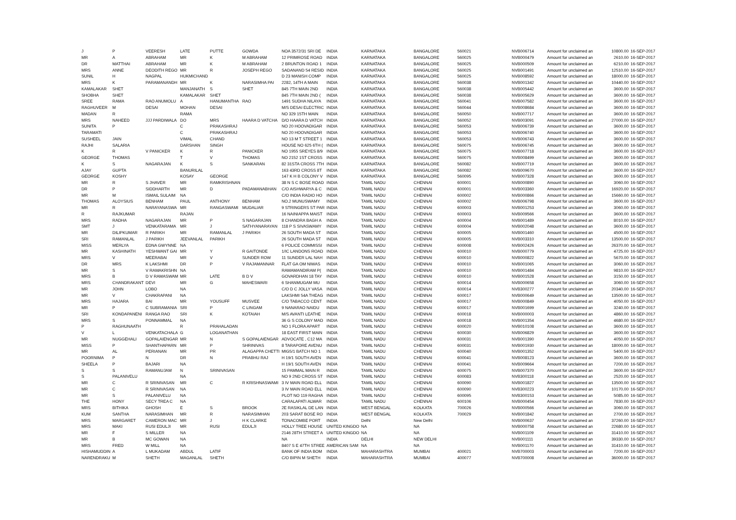| J | P | VEERESH | LATE | PUTTE | GOWDA | NOA 3572/31 SRI DE | INDIA | KARNATAKA | BANGALORE | 560021 | NVB006714 | Amount for unclaimed an | 10800.00 | 16-SEP-2017 |
| MR | A | ABRAHAM | MR | K | M ABRAHAM | 12 PRIMROSE ROAD | INDIA | KARNATAKA | BANGALORE | 560025 | NVB000479 | Amount for unclaimed an | 2610.00 | 16-SEP-2017 |
| DR | MATTHAI | ABRAHAM | MR | K | M ABRAHAM | 2 BRUNTON ROAD 1 | INDIA | KARNATAKA | BANGALORE | 560025 | NVB000509 | Amount for unclaimed an | 6210.00 | 16-SEP-2017 |
| MRS | ANNE | DEODITH REGO | MR | R | JOSEPH REGO | SADANAND 54 RESID | INDIA | KARNATAKA | BANGALORE | 560025 | NVB001491 | Amount for unclaimed an | 12510.00 | 16-SEP-2017 |
| SUNIL | H | NAGPAL | HUKMICHAND | | | D 23 MANISH COMP | INDIA | KARNATAKA | BANGALORE | 560025 | NVB008592 | Amount for unclaimed an | 18000.00 | 16-SEP-2017 |
| MRS | K | PARAMANANDH | MR | K | NARASIMHA PAI | 2282, 14TH A MAIN | INDIA | KARNATAKA | BANGALORE | 560038 | NVB001342 | Amount for unclaimed an | 10440.00 | 16-SEP-2017 |
| KAMALAKAR | SHET | | MANJANATH | S | SHET | 845 7TH MAIN 2ND | INDIA | KARNATAKA | BANGALORE | 560038 | NVB005442 | Amount for unclaimed an | 3600.00 | 16-SEP-2017 |
| SHOBHA | SHET | | KAMALAKAR | SHET | | 845 7TH MAIN 2ND ( | INDIA | KARNATAKA | BANGALORE | 560038 | NVB005629 | Amount for unclaimed an | 3600.00 | 16-SEP-2017 |
| SREE | RAMA | RAO ANUMOLU | A | HANUMANTHA | RAO | 1491 SUDHA NILAYA | INDIA | KARNATAKA | BANGALORE | 560041 | NVB007582 | Amount for unclaimed an | 3600.00 | 16-SEP-2017 |
| RAGHUVEER | M | DESAI | MOHAN | DESAI | | M/S DESAI ELECTRIC | INDIA | KARNATAKA | BANGALORE | 560044 | NVB008684 | Amount for unclaimed an | 3600.00 | 16-SEP-2017 |
| MADAN | R | | RAMA | | | NO 329 15TH MAIN | INDIA | KARNATAKA | BANGALORE | 560050 | NVB007717 | Amount for unclaimed an | 3600.00 | 16-SEP-2017 |
| MRS | NAHEED | JJJ PARDIWALA | DO | MRS | HAARA D VATCHA | D/O HAARA D VATCH | INDIA | KARNATAKA | BANGALORE | 560052 | NVB003091 | Amount for unclaimed an | 27000.00 | 16-SEP-2017 |
| SUNITA | P | | C | PRAKASHRAJ | | NO 20 HOOVADIGAR | INDIA | KARNATAKA | BANGALORE | 560053 | NVB006739 | Amount for unclaimed an | 3600.00 | 16-SEP-2017 |
| TARAMATI | | | C | PRAKASHRAJ | | NO 20 HOOVADIGAR | INDIA | KARNATAKA | BANGALORE | 560053 | NVB006740 | Amount for unclaimed an | 3600.00 | 16-SEP-2017 |
| SUSHEEL | JAIN | | VIMAL | CHAND | | NO 13 M T STREET 1 | INDIA | KARNATAKA | BANGALORE | 560053 | NVB006743 | Amount for unclaimed an | 3600.00 | 16-SEP-2017 |
| RAJHI | SALARIA | | DARSHAN | SINGH | | HOUSE NO 625 6TH ( | INDIA | KARNATAKA | BANGALORE | 560075 | NVB006745 | Amount for unclaimed an | 3600.00 | 16-SEP-2017 |
| K | R | V PANICKER | K | R | PANICKER | NO 1955 SREYES 8/9 | INDIA | KARNATAKA | BANGALORE | 560075 | NVB007718 | Amount for unclaimed an | 3600.00 | 16-SEP-2017 |
| GEORGE | THOMAS | | T | V | THOMAS | NO 2152 1ST CROSS | INDIA | KARNATAKA | BANGALORE | 560075 | NVB008499 | Amount for unclaimed an | 3600.00 | 16-SEP-2017 |
| K | S | NAGARAJAN | K | S | SANKARAN | 82 31STA CROSS 7TH | INDIA | KARNATAKA | BANGALORE | 560082 | NVB007719 | Amount for unclaimed an | 3600.00 | 16-SEP-2017 |
| AJAY | GUPTA | | BANURILAL | | | 163 43RD CROSS 8T | INDIA | KARNATAKA | BANGALORE | 560082 | NVB009670 | Amount for unclaimed an | 3600.00 | 16-SEP-2017 |
| GEORGE | KOSHY | | KOSAY | GEORGE | | 147 K H B COLONY V | INDIA | KARNATAKA | BANGALORE | 560095 | NVB007328 | Amount for unclaimed an | 3600.00 | 16-SEP-2017 |
| MR | R | S JHAVER | MR | RAMKRISHNAN | | 38 N S C BOSE ROAD | INDIA | TAMIL NADU | CHENNAI | 600001 | NVB000890 | Amount for unclaimed an | 3060.00 | 16-SEP-2017 |
| DR | P | SIDDHARTH | MR | D | PADAMANABHAN | C/O AISHWARYA & C | INDIA | TAMIL NADU | CHENNAI | 600001 | NVB003360 | Amount for unclaimed an | 16920.00 | 16-SEP-2017 |
| MR | M | ISMAIL SULAIM | NA | | | C/O INDIA RADIO HO | INDIA | TAMIL NADU | CHENNAI | 600002 | NVB000866 | Amount for unclaimed an | 15660.00 | 16-SEP-2017 |
| THOMAS | ALOYSIUS | BENHAM | PAUL | ANTHONY | BENHAM | NO.2 MUNUSWAMY | INDIA | TAMIL NADU | CHENNAI | 600002 | NVB006798 | Amount for unclaimed an | 3600.00 | 16-SEP-2017 |
| MR | R | NARAYANASWA | MR | RANGASWAMI | MUDALIAR | 9 STRINGERS ST PAR | INDIA | TAMIL NADU | CHENNAI | 600003 | NVB001253 | Amount for unclaimed an | 3060.00 | 16-SEP-2017 |
| R | RAJKUMAR | | RAJAN | | | 16 NAINIAPPA MAIST | INDIA | TAMIL NADU | CHENNAI | 600003 | NVB009566 | Amount for unclaimed an | 3600.00 | 16-SEP-2017 |
| MRS | RADHA | NAGARAJAN | MR | P | S NAGARAJAN | 8 CHANDRA BAGH A | INDIA | TAMIL NADU | CHENNAI | 600004 | NVB001489 | Amount for unclaimed an | 8010.00 | 16-SEP-2017 |
| SMT | J | VENKATARAMA | MR | J | SATHYANARAYAN | 118 P S SIVASWAMY | INDIA | TAMIL NADU | CHENNAI | 600004 | NVB002048 | Amount for unclaimed an | 3600.00 | 16-SEP-2017 |
| MR | DILIPKUMAR | R PARIKH | MR | RAMANLAL | J PARIKH | 26 SOUTH MADA ST | INDIA | TAMIL NADU | CHENNAI | 600005 | NVB001460 | Amount for unclaimed an | 4500.00 | 16-SEP-2017 |
| SRI | RAMANLAL | J PARIKH | JEEVANLAL | PARIKH | | 26 SOUTH MADA ST | INDIA | TAMIL NADU | CHENNAI | 600005 | NVB003310 | Amount for unclaimed an | 13500.00 | 16-SEP-2017 |
| MISS | MERLYA | EDNA GWYNNE | NA | | | 6 POLICE COMMISSI | INDIA | TAMIL NADU | CHENNAI | 600008 | NVB002426 | Amount for unclaimed an | 26370.00 | 16-SEP-2017 |
| MR | KASHINATH | YESHWANT GAI | MR | Y | R GAITONDE | 1/IC LANDONS ROAD | INDIA | TAMIL NADU | CHENNAI | 600010 | NVB000779 | Amount for unclaimed an | 4725.00 | 16-SEP-2017 |
| MRS | V | MEERABAI | MR | V | SUNDER ROW | 11 SUNDER LAL NAH | INDIA | TAMIL NADU | CHENNAI | 600010 | NVB000822 | Amount for unclaimed an | 5670.00 | 16-SEP-2017 |
| DR | MRS | K LAKSHMI | DR | P | V RAJAMANNAR | FLAT GA OM NIWAS | INDIA | TAMIL NADU | CHENNAI | 600010 | NVB001065 | Amount for unclaimed an | 3060.00 | 16-SEP-2017 |
| MR | S | V RAMAKRISHN | NA | | | RAMAMANDIRAM P( | INDIA | TAMIL NADU | CHENNAI | 600010 | NVB001484 | Amount for unclaimed an | 9810.00 | 16-SEP-2017 |
| MRS | B | D V RAMASWAM | MR | LATE | B D V | GOVARDHAN 18 TAY | INDIA | TAMIL NADU | CHENNAI | 600010 | NVB001528 | Amount for unclaimed an | 3150.00 | 16-SEP-2017 |
| MRS | CHANDRAKANT | DEVI | MR | G | MAHESWARI | 6 SHANMUGAM MU | INDIA | TAMIL NADU | CHENNAI | 600014 | NVB000658 | Amount for unclaimed an | 3060.00 | 16-SEP-2017 |
| MR | JOHN | LOBO | NA | | | C/O D C JOLLY VASA | INDIA | TAMIL NADU | CHENNAI | 600014 | NVB300277 | Amount for unclaimed an | 20340.00 | 16-SEP-2017 |
| MR | V | CHAKRAPANI | NA | | | LAKSHMI 54A THEAG | INDIA | TAMIL NADU | CHENNAI | 600017 | NVB000649 | Amount for unclaimed an | 13500.00 | 16-SEP-2017 |
| MRS | HAJARA | BAI | MR | YOUSUFF | MUSVEE | C/O TABACCO CENT | INDIA | TAMIL NADU | CHENNAI | 600017 | NVB000849 | Amount for unclaimed an | 4050.00 | 16-SEP-2017 |
| MR | P | C SUBRAMANIA | SRI | P | C LINGAM | 9 NANARAO NAIDU | INDIA | TAMIL NADU | CHENNAI | 600017 | NVB001699 | Amount for unclaimed an | 3240.00 | 16-SEP-2017 |
| SRI | KONDAPANENI | RANGA RAO | SRI | K | KOTAIAH | M/S AVANTI LEATHE | INDIA | TAMIL NADU | CHENNAI | 600018 | NVB000003 | Amount for unclaimed an | 4860.00 | 16-SEP-2017 |
| MRS | S | PONNAMMAL | NA | | | 36 G S COLONY MAD | INDIA | TAMIL NADU | CHENNAI | 600018 | NVB001354 | Amount for unclaimed an | 4680.00 | 16-SEP-2017 |
| P | RAGHUNAATH | | R | PRAHALADAN | | NO 1 FLORA APART | INDIA | TAMIL NADU | CHENNAI | 600020 | NVB010108 | Amount for unclaimed an | 3600.00 | 16-SEP-2017 |
| V | L | VENKATACHALA | G | LOGANATHAN | | 18 EAST FIRST MAIN | INDIA | TAMIL NADU | CHENNAI | 600030 | NVB006829 | Amount for unclaimed an | 3600.00 | 16-SEP-2017 |
| MR | NUGGEHALI | GOPALAIENGAR | MR | N | S GOPALAIENGAR | ADVOCATE , C12 MA | INDIA | TAMIL NADU | CHENNAI | 600031 | NVB001390 | Amount for unclaimed an | 4050.00 | 16-SEP-2017 |
| MISS | P | SHANTHAPARN | MR | P | SHRINIVAS | 8 TARAPORE AVENU | INDIA | TAMIL NADU | CHENNAI | 600031 | NVB001930 | Amount for unclaimed an | 18000.00 | 16-SEP-2017 |
| MR | AL | PERIANAN | MR | PR | ALAGAPPA CHETTI | MIG5/1 BATCH NO 1 | INDIA | TAMIL NADU | CHENNAI | 600040 | NVB001352 | Amount for unclaimed an | 5400.00 | 16-SEP-2017 |
| POORNIMA | P | N | DR | N | PRABHU RAJ | H 19/1 SOUTH AVEN | INDIA | TAMIL NADU | CHENNAI | 600041 | NVB008123 | Amount for unclaimed an | 3600.00 | 16-SEP-2017 |
| SHEELA | P | BAJARI | NA | | | H 19/1 SOUTH AVEN | INDIA | TAMIL NADU | CHENNAI | 600041 | NVB009664 | Amount for unclaimed an | 7200.00 | 16-SEP-2017 |
| S | S | RAMANUJAM | N | SRINIVASAN | | 15 PAMMAL MAIN R | INDIA | TAMIL NADU | CHENNAI | 600075 | NVB007370 | Amount for unclaimed an | 3600.00 | 16-SEP-2017 |
| S | PALANIVELU | | NA | | | NO 9 2ND CROSS ST | INDIA | TAMIL NADU | CHENNAI | 600083 | NVB300118 | Amount for unclaimed an | 2520.00 | 16-SEP-2017 |
| MR | C | R SRINIVASAN | MR | C | R KRISHNASWAMI | 3 IV MAIN ROAD ELL | INDIA | TAMIL NADU | CHENNAI | 600090 | NVB001827 | Amount for unclaimed an | 13500.00 | 16-SEP-2017 |
| MR | C | R SRINIVASAN | NA | | | 3 IV MAIN ROAD ELL | INDIA | TAMIL NADU | CHENNAI | 600090 | NVB300223 | Amount for unclaimed an | 10170.00 | 16-SEP-2017 |
| MR | S | PALANIVELU | NA | | | PLOT NO 119 RAGHA | INDIA | TAMIL NADU | CHENNAI | 600095 | NVB300153 | Amount for unclaimed an | 5085.00 | 16-SEP-2017 |
| THE | HONY | SECY TREA C | NA | | | CARALAPATI ALWAR | INDIA | TAMIL NADU | CHENNAI | 600106 | NVB000454 | Amount for unclaimed an | 7830.00 | 16-SEP-2017 |
| MRS | BITHIKA | GHOSH | E | S | BROOK | 2E RASIKLAL DE LAN | INDIA | WEST BENGAL | KOLKATA | 700026 | NVB000566 | Amount for unclaimed an | 3060.00 | 16-SEP-2017 |
| KUM | SANTHA | NARASIMHAN | MR | R | NARASIMHAN | 203 SARAT BOSE RO | INDIA | WEST BENGAL | KOLKATA | 700029 | NVB001842 | Amount for unclaimed an | 2700.00 | 16-SEP-2017 |
| MRS | MARGARET | CAMERON MAC | MR | J | H K CLARKE | TONACOMBE PORT | INDIA | Delhi | New Delhi | | NVB000637 | Amount for unclaimed an | 37260.00 | 16-SEP-2017 |
| MRS | MAKI | RUSI EDULJI | MR | RUSI | EDULJI | HOLLY TREE HOUSE | UNITED KINGDO | NA | NA | | NVB000758 | Amount for unclaimed an | 22680.00 | 16-SEP-2017 |
| MR | F | S MILLER | NA | | | 2146 28TH STREET A | UNITED KINGDO | NA | NA | | NVB001109 | Amount for unclaimed an | 31410.00 | 16-SEP-2017 |
| MR | B | MC GOWAN | NA | | | NA | INDIA | DELHI | NEW DELHI | | NVB001111 | Amount for unclaimed an | 39330.00 | 16-SEP-2017 |
| MRS | FRED | W MILL | NA | | | 8407 S E 47TH STREE | AMERICAN SAM | NA | NA | | NVB001170 | Amount for unclaimed an | 31410.00 | 16-SEP-2017 |
| HISHAMUDDIN | A | L MUKADAM | ABDUL | LATIF | | BANK OF INDIA BOM | INDIA | MAHARASHTRA | MUMBAI | 400021 | NVB700003 | Amount for unclaimed an | 7200.00 | 16-SEP-2017 |
| NARENDRAKU | M | SHETH | MAGANLAL | SHETH | | C/O BIPIN M SHETH | INDIA | MAHARASHTRA | MUMBAI | 400077 | NVB700008 | Amount for unclaimed an | 36000.00 | 16-SEP-2017 |